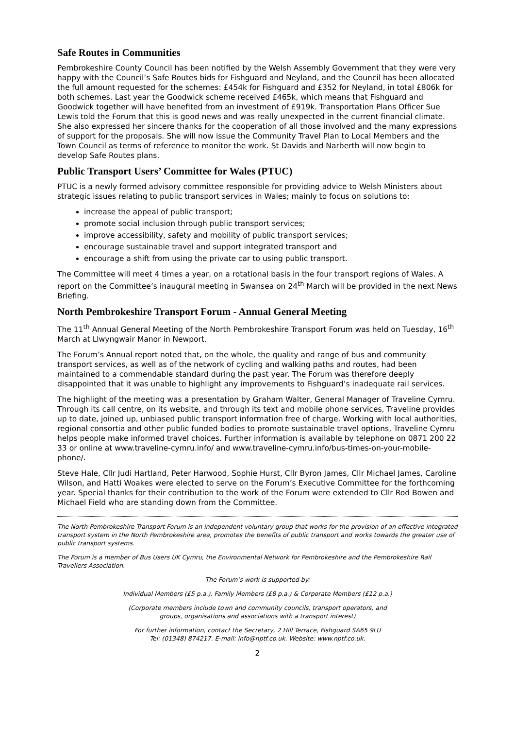Safe Routes in Communities
Pembrokeshire County Council has been notified by the Welsh Assembly Government that they were very happy with the Council’s Safe Routes bids for Fishguard and Neyland, and the Council has been allocated the full amount requested for the schemes: £454k for Fishguard and £352 for Neyland, in total £806k for both schemes. Last year the Goodwick scheme received £465k, which means that Fishguard and Goodwick together will have benefited from an investment of £919k. Transportation Plans Officer Sue Lewis told the Forum that this is good news and was really unexpected in the current financial climate. She also expressed her sincere thanks for the cooperation of all those involved and the many expressions of support for the proposals. She will now issue the Community Travel Plan to Local Members and the Town Council as terms of reference to monitor the work. St Davids and Narberth will now begin to develop Safe Routes plans.
Public Transport Users’ Committee for Wales (PTUC)
PTUC is a newly formed advisory committee responsible for providing advice to Welsh Ministers about strategic issues relating to public transport services in Wales; mainly to focus on solutions to:
increase the appeal of public transport;
promote social inclusion through public transport services;
improve accessibility, safety and mobility of public transport services;
encourage sustainable travel and support integrated transport and
encourage a shift from using the private car to using public transport.
The Committee will meet 4 times a year, on a rotational basis in the four transport regions of Wales. A report on the Committee’s inaugural meeting in Swansea on 24<sup>th</sup> March will be provided in the next News Briefing.
North Pembrokeshire Transport Forum - Annual General Meeting
The 11<sup>th</sup> Annual General Meeting of the North Pembrokeshire Transport Forum was held on Tuesday, 16<sup>th</sup> March at Llwyngwair Manor in Newport.
The Forum’s Annual report noted that, on the whole, the quality and range of bus and community transport services, as well as of the network of cycling and walking paths and routes, had been maintained to a commendable standard during the past year. The Forum was therefore deeply disappointed that it was unable to highlight any improvements to Fishguard’s inadequate rail services.
The highlight of the meeting was a presentation by Graham Walter, General Manager of Traveline Cymru. Through its call centre, on its website, and through its text and mobile phone services, Traveline provides up to date, joined up, unbiased public transport information free of charge. Working with local authorities, regional consortia and other public funded bodies to promote sustainable travel options, Traveline Cymru helps people make informed travel choices. Further information is available by telephone on 0871 200 22 33 or online at www.traveline-cymru.info/ and www.traveline-cymru.info/bus-times-on-your-mobile-phone/.
Steve Hale, Cllr Judi Hartland, Peter Harwood, Sophie Hurst, Cllr Byron James, Cllr Michael James, Caroline Wilson, and Hatti Woakes were elected to serve on the Forum’s Executive Committee for the forthcoming year. Special thanks for their contribution to the work of the Forum were extended to Cllr Rod Bowen and Michael Field who are standing down from the Committee.
The North Pembrokeshire Transport Forum is an independent voluntary group that works for the provision of an effective integrated transport system in the North Pembrokeshire area, promotes the benefits of public transport and works towards the greater use of public transport systems.
The Forum is a member of Bus Users UK Cymru, the Environmental Network for Pembrokeshire and the Pembrokeshire Rail Travellers Association.
The Forum’s work is supported by:
Individual Members (£5 p.a.), Family Members (£8 p.a.) & Corporate Members (£12 p.a.)
(Corporate members include town and community councils, transport operators, and
groups, organisations and associations with a transport interest)
For further information, contact the Secretary, 2 Hill Terrace, Fishguard SA65 9LU
Tel: (01348) 874217. E-mail: info@nptf.co.uk. Website: www.nptf.co.uk.
2